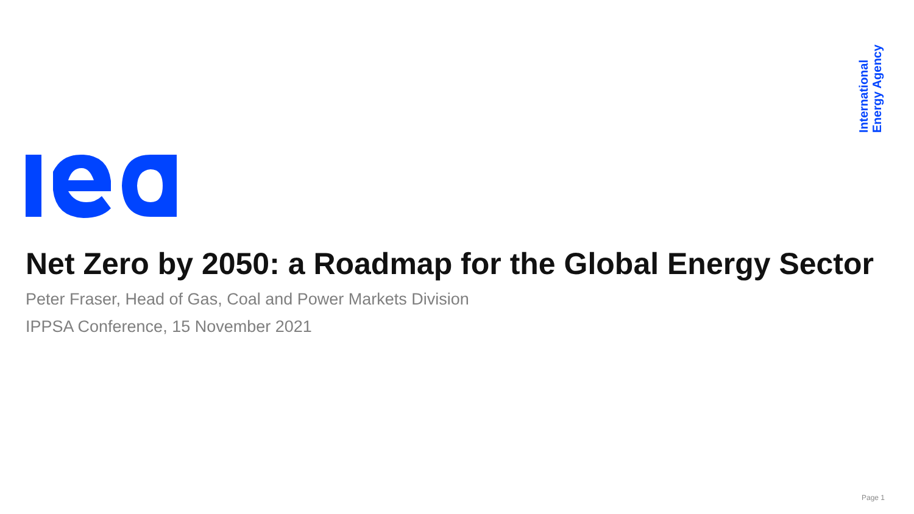International
Energy Agency
Net Zero by 2050: a Roadmap for the Global Energy Sector
Peter Fraser, Head of Gas, Coal and Power Markets Division
IPPSA Conference, 15 November 2021
Page 1